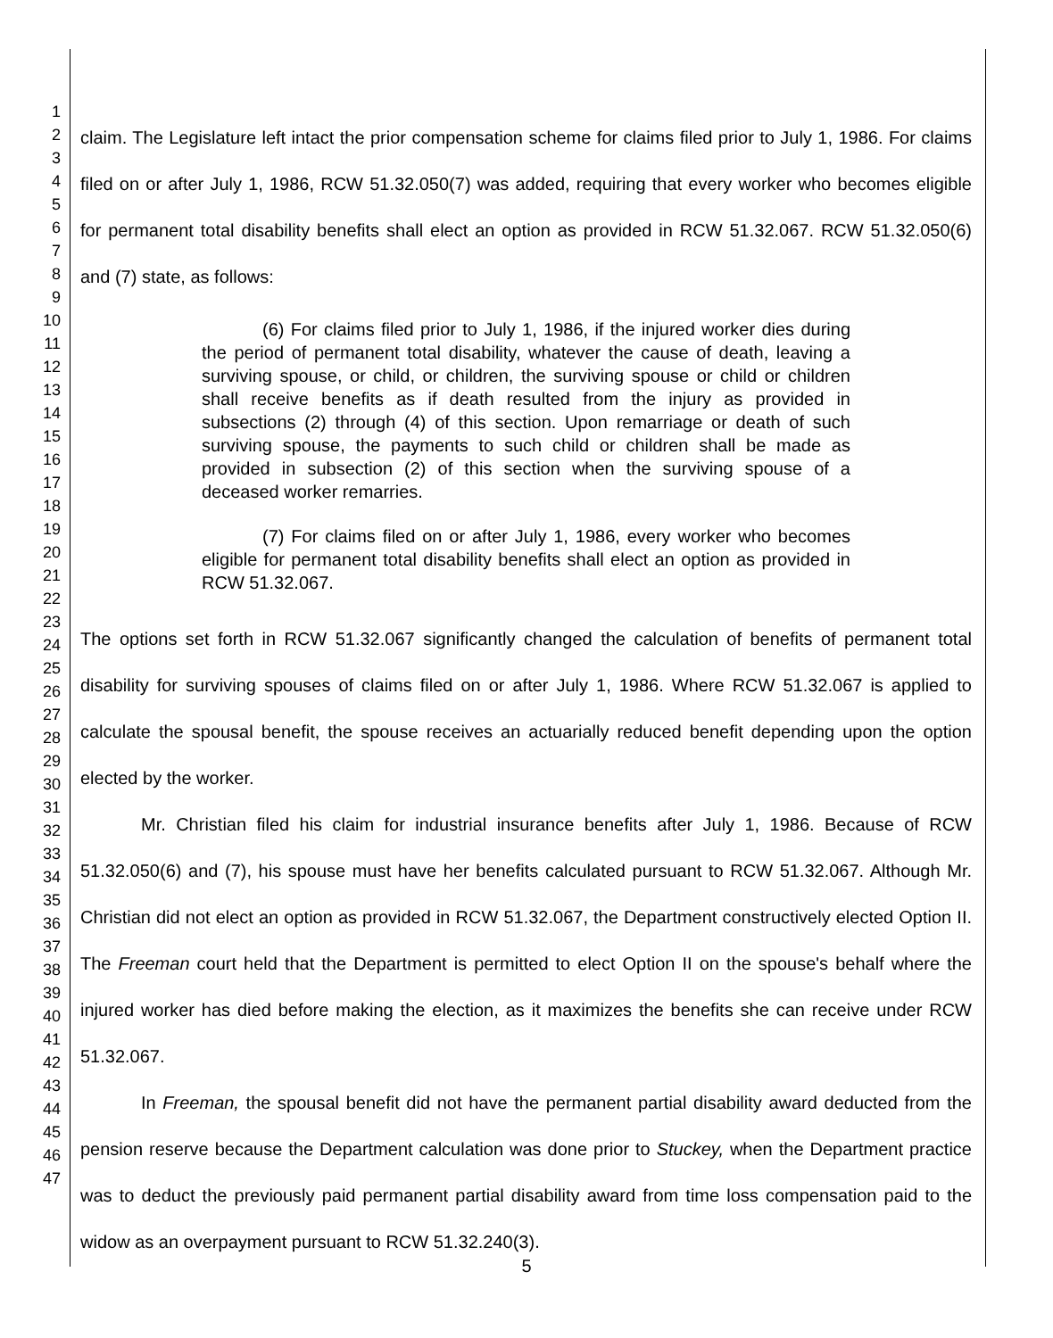1
2
3
4
5
6
7
8
9
10
11
12
13
14
15
16
17
18
19
20
21
22
23
24
25
26
27
28
29
30
31
32
33
34
35
36
37
38
39
40
41
42
43
44
45
46
47
claim. The Legislature left intact the prior compensation scheme for claims filed prior to July 1, 1986. For claims filed on or after July 1, 1986, RCW 51.32.050(7) was added, requiring that every worker who becomes eligible for permanent total disability benefits shall elect an option as provided in RCW 51.32.067. RCW 51.32.050(6) and (7) state, as follows:
(6) For claims filed prior to July 1, 1986, if the injured worker dies during the period of permanent total disability, whatever the cause of death, leaving a surviving spouse, or child, or children, the surviving spouse or child or children shall receive benefits as if death resulted from the injury as provided in subsections (2) through (4) of this section. Upon remarriage or death of such surviving spouse, the payments to such child or children shall be made as provided in subsection (2) of this section when the surviving spouse of a deceased worker remarries.
(7) For claims filed on or after July 1, 1986, every worker who becomes eligible for permanent total disability benefits shall elect an option as provided in RCW 51.32.067.
The options set forth in RCW 51.32.067 significantly changed the calculation of benefits of permanent total disability for surviving spouses of claims filed on or after July 1, 1986. Where RCW 51.32.067 is applied to calculate the spousal benefit, the spouse receives an actuarially reduced benefit depending upon the option elected by the worker.
Mr. Christian filed his claim for industrial insurance benefits after July 1, 1986. Because of RCW 51.32.050(6) and (7), his spouse must have her benefits calculated pursuant to RCW 51.32.067. Although Mr. Christian did not elect an option as provided in RCW 51.32.067, the Department constructively elected Option II. The Freeman court held that the Department is permitted to elect Option II on the spouse's behalf where the injured worker has died before making the election, as it maximizes the benefits she can receive under RCW 51.32.067.
In Freeman, the spousal benefit did not have the permanent partial disability award deducted from the pension reserve because the Department calculation was done prior to Stuckey, when the Department practice was to deduct the previously paid permanent partial disability award from time loss compensation paid to the widow as an overpayment pursuant to RCW 51.32.240(3).
5